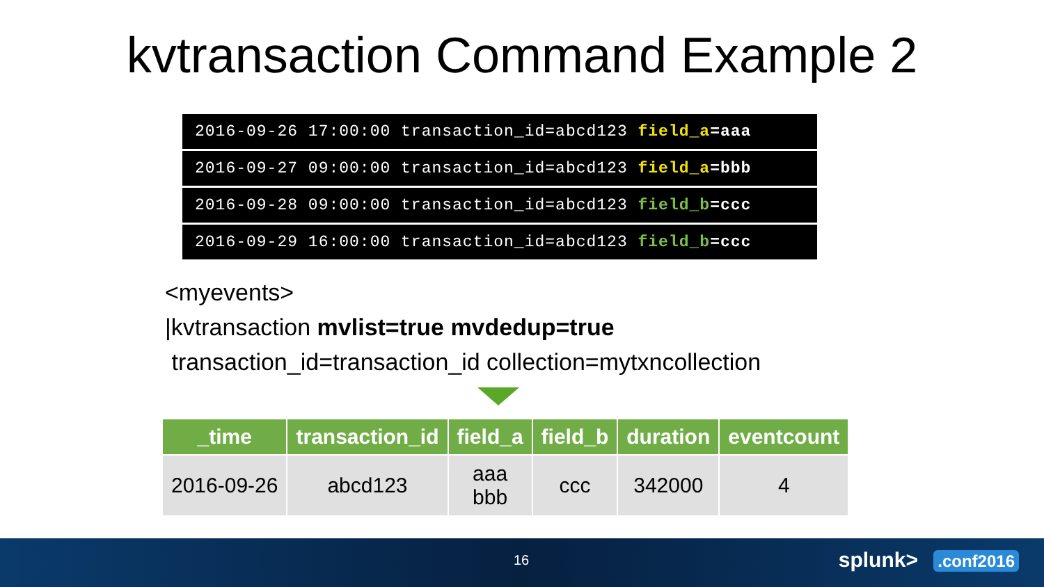kvtransaction Command Example 2
2016-09-26 17:00:00 transaction_id=abcd123 field_a=aaa
2016-09-27 09:00:00 transaction_id=abcd123 field_a=bbb
2016-09-28 09:00:00 transaction_id=abcd123 field_b=ccc
2016-09-29 16:00:00 transaction_id=abcd123 field_b=ccc
<myevents>
|kvtransaction mvlist=true mvdedup=true
transaction_id=transaction_id collection=mytxncollection
| _time | transaction_id | field_a | field_b | duration | eventcount |
| --- | --- | --- | --- | --- | --- |
| 2016-09-26 | abcd123 | aaa bbb | ccc | 342000 | 4 |
16 splunk> .conf2016